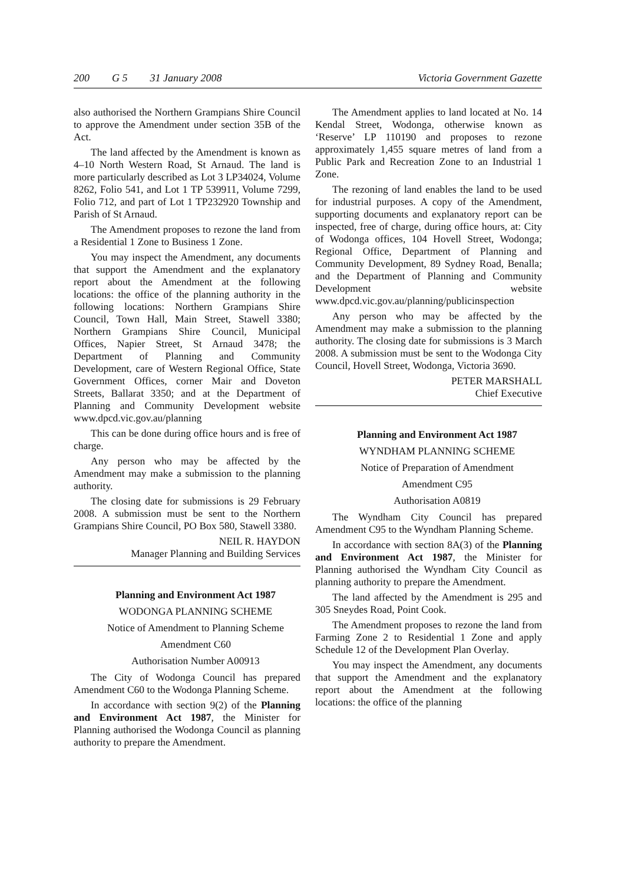200 G 5 31 January 2008 Victoria Government Gazette
also authorised the Northern Grampians Shire Council to approve the Amendment under section 35B of the Act.
The land affected by the Amendment is known as 4–10 North Western Road, St Arnaud. The land is more particularly described as Lot 3 LP34024, Volume 8262, Folio 541, and Lot 1 TP 539911, Volume 7299, Folio 712, and part of Lot 1 TP232920 Township and Parish of St Arnaud.
The Amendment proposes to rezone the land from a Residential 1 Zone to Business 1 Zone.
You may inspect the Amendment, any documents that support the Amendment and the explanatory report about the Amendment at the following locations: the office of the planning authority in the following locations: Northern Grampians Shire Council, Town Hall, Main Street, Stawell 3380; Northern Grampians Shire Council, Municipal Offices, Napier Street, St Arnaud 3478; the Department of Planning and Community Development, care of Western Regional Office, State Government Offices, corner Mair and Doveton Streets, Ballarat 3350; and at the Department of Planning and Community Development website www.dpcd.vic.gov.au/planning
This can be done during office hours and is free of charge.
Any person who may be affected by the Amendment may make a submission to the planning authority.
The closing date for submissions is 29 February 2008. A submission must be sent to the Northern Grampians Shire Council, PO Box 580, Stawell 3380.
NEIL R. HAYDON
Manager Planning and Building Services
Planning and Environment Act 1987
WODONGA PLANNING SCHEME
Notice of Amendment to Planning Scheme
Amendment C60
Authorisation Number A00913
The City of Wodonga Council has prepared Amendment C60 to the Wodonga Planning Scheme.
In accordance with section 9(2) of the Planning and Environment Act 1987, the Minister for Planning authorised the Wodonga Council as planning authority to prepare the Amendment.
The Amendment applies to land located at No. 14 Kendal Street, Wodonga, otherwise known as ‘Reserve’ LP 110190 and proposes to rezone approximately 1,455 square metres of land from a Public Park and Recreation Zone to an Industrial 1 Zone.
The rezoning of land enables the land to be used for industrial purposes. A copy of the Amendment, supporting documents and explanatory report can be inspected, free of charge, during office hours, at: City of Wodonga offices, 104 Hovell Street, Wodonga; Regional Office, Department of Planning and Community Development, 89 Sydney Road, Benalla; and the Department of Planning and Community Development website www.dpcd.vic.gov.au/planning/publicinspection
Any person who may be affected by the Amendment may make a submission to the planning authority. The closing date for submissions is 3 March 2008. A submission must be sent to the Wodonga City Council, Hovell Street, Wodonga, Victoria 3690.
PETER MARSHALL
Chief Executive
Planning and Environment Act 1987
WYNDHAM PLANNING SCHEME
Notice of Preparation of Amendment
Amendment C95
Authorisation A0819
The Wyndham City Council has prepared Amendment C95 to the Wyndham Planning Scheme.
In accordance with section 8A(3) of the Planning and Environment Act 1987, the Minister for Planning authorised the Wyndham City Council as planning authority to prepare the Amendment.
The land affected by the Amendment is 295 and 305 Sneydes Road, Point Cook.
The Amendment proposes to rezone the land from Farming Zone 2 to Residential 1 Zone and apply Schedule 12 of the Development Plan Overlay.
You may inspect the Amendment, any documents that support the Amendment and the explanatory report about the Amendment at the following locations: the office of the planning